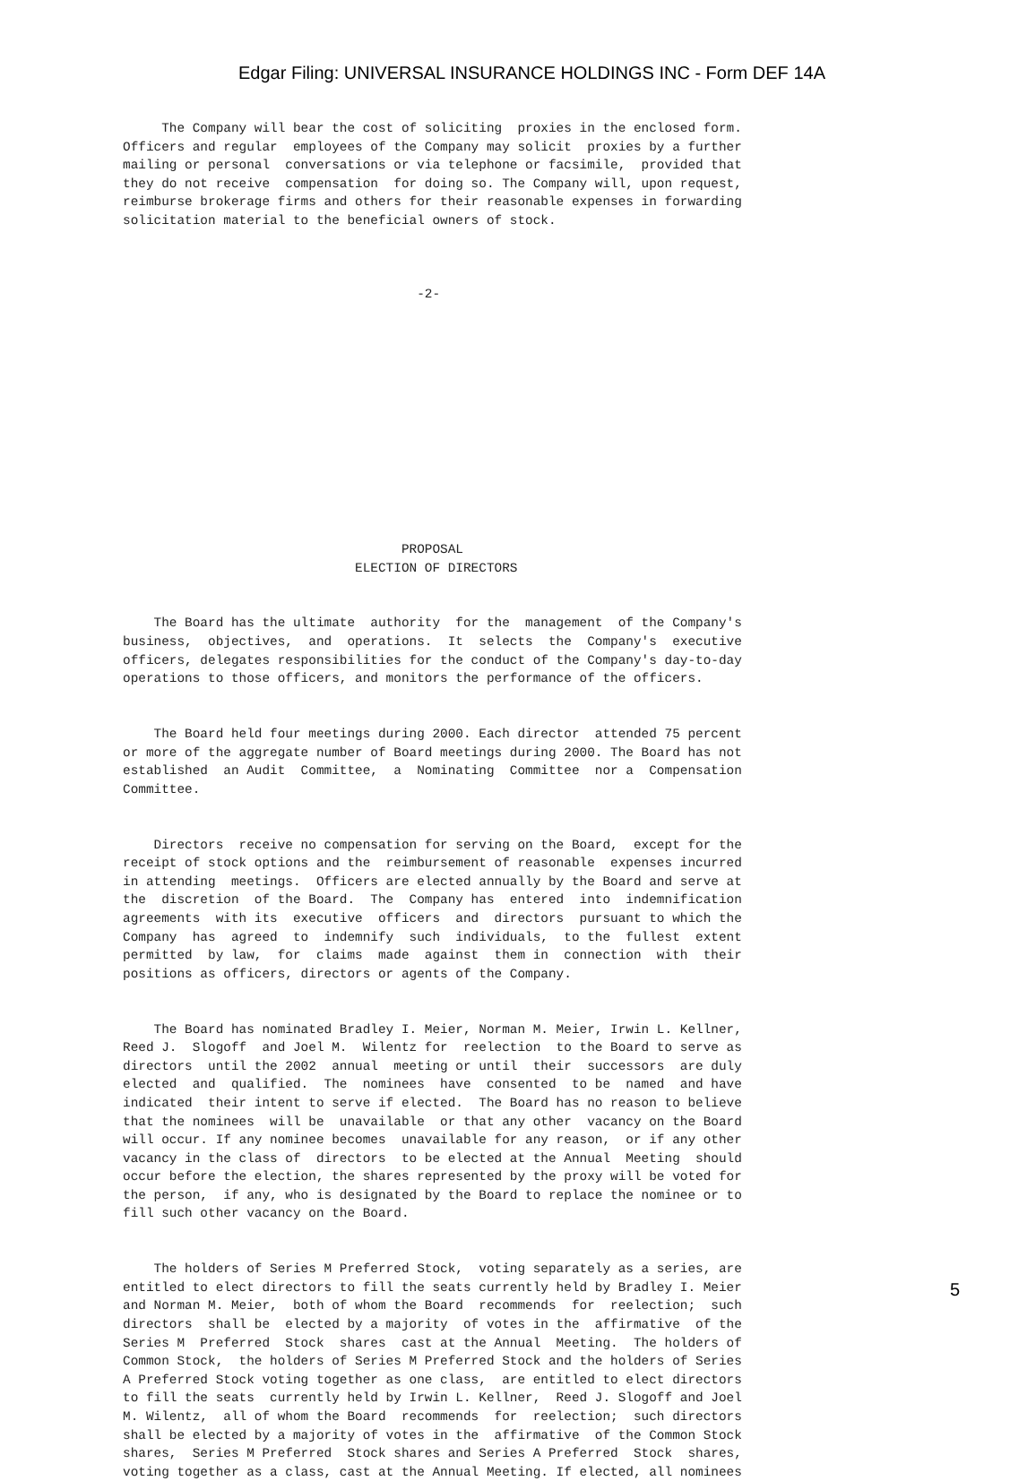Edgar Filing: UNIVERSAL INSURANCE HOLDINGS INC - Form DEF 14A
The Company will bear the cost of soliciting proxies in the enclosed form. Officers and regular employees of the Company may solicit proxies by a further mailing or personal conversations or via telephone or facsimile, provided that they do not receive compensation for doing so. The Company will, upon request, reimburse brokerage firms and others for their reasonable expenses in forwarding solicitation material to the beneficial owners of stock.
-2-
PROPOSAL ELECTION OF DIRECTORS
The Board has the ultimate authority for the management of the Company's business, objectives, and operations. It selects the Company's executive officers, delegates responsibilities for the conduct of the Company's day-to-day operations to those officers, and monitors the performance of the officers.
The Board held four meetings during 2000. Each director attended 75 percent or more of the aggregate number of Board meetings during 2000. The Board has not established an Audit Committee, a Nominating Committee nor a Compensation Committee.
Directors receive no compensation for serving on the Board, except for the receipt of stock options and the reimbursement of reasonable expenses incurred in attending meetings. Officers are elected annually by the Board and serve at the discretion of the Board. The Company has entered into indemnification agreements with its executive officers and directors pursuant to which the Company has agreed to indemnify such individuals, to the fullest extent permitted by law, for claims made against them in connection with their positions as officers, directors or agents of the Company.
The Board has nominated Bradley I. Meier, Norman M. Meier, Irwin L. Kellner, Reed J. Slogoff and Joel M. Wilentz for reelection to the Board to serve as directors until the 2002 annual meeting or until their successors are duly elected and qualified. The nominees have consented to be named and have indicated their intent to serve if elected. The Board has no reason to believe that the nominees will be unavailable or that any other vacancy on the Board will occur. If any nominee becomes unavailable for any reason, or if any other vacancy in the class of directors to be elected at the Annual Meeting should occur before the election, the shares represented by the proxy will be voted for the person, if any, who is designated by the Board to replace the nominee or to fill such other vacancy on the Board.
The holders of Series M Preferred Stock, voting separately as a series, are entitled to elect directors to fill the seats currently held by Bradley I. Meier and Norman M. Meier, both of whom the Board recommends for reelection; such directors shall be elected by a majority of votes in the affirmative of the Series M Preferred Stock shares cast at the Annual Meeting. The holders of Common Stock, the holders of Series M Preferred Stock and the holders of Series A Preferred Stock voting together as one class, are entitled to elect directors to fill the seats currently held by Irwin L. Kellner, Reed J. Slogoff and Joel M. Wilentz, all of whom the Board recommends for reelection; such directors shall be elected by a majority of votes in the affirmative of the Common Stock shares, Series M Preferred Stock shares and Series A Preferred Stock shares, voting together as a class, cast at the Annual Meeting. If elected, all nominees
5